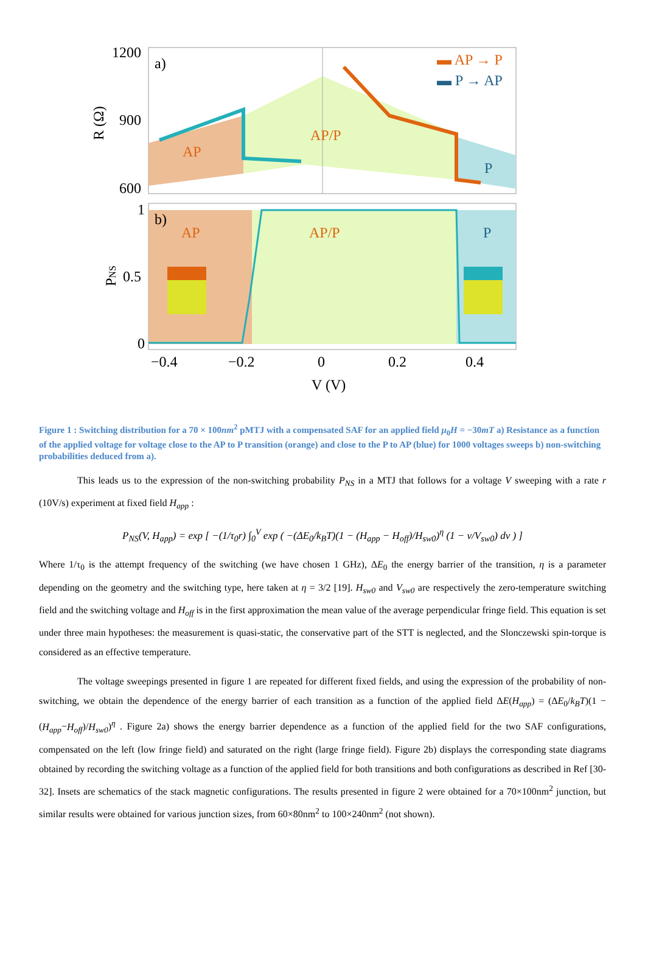1200
900
600
a)
AP
AP/P
P
▬ AP → P
▬ P → AP
R (Ω)
1
0.5
0
b)
AP
AP/P
P
PNS
−0.4
−0.2
0
0.2
0.4
V (V)
Figure 1 : Switching distribution for a 70 × 100nm<sup>2</sup> pMTJ with a compensated SAF for an applied field μ<sub>0</sub>H = −30mT a) Resistance as a function of the applied voltage for voltage close to the AP to P transition (orange) and close to the P to AP (blue) for 1000 voltages sweeps b) non-switching probabilities deduced from a).
This leads us to the expression of the non-switching probability P<sub>NS</sub> in a MTJ that follows for a voltage V sweeping with a rate r (10V/s) experiment at fixed field H<sub>app</sub> :
P<sub>NS</sub>(V, H<sub>app</sub>) = exp [ −(1/τ<sub>0</sub>r) ∫<sub>0</sub><sup>V</sup> exp ( −(ΔE<sub>0</sub>/k<sub>B</sub>T)(1 − (H<sub>app</sub> − H<sub>off</sub>)/H<sub>sw0</sub>)<sup>η</sup> (1 − v/V<sub>sw0</sub>) dv ) ]
Where 1/τ<sub>0</sub> is the attempt frequency of the switching (we have chosen 1 GHz), ΔE<sub>0</sub> the energy barrier of the transition, η is a parameter depending on the geometry and the switching type, here taken at η = 3/2 [19]. H<sub>sw0</sub> and V<sub>sw0</sub> are respectively the zero-temperature switching field and the switching voltage and H<sub>off</sub> is in the first approximation the mean value of the average perpendicular fringe field. This equation is set under three main hypotheses: the measurement is quasi-static, the conservative part of the STT is neglected, and the Slonczewski spin-torque is considered as an effective temperature.
The voltage sweepings presented in figure 1 are repeated for different fixed fields, and using the expression of the probability of non-switching, we obtain the dependence of the energy barrier of each transition as a function of the applied field ΔE(H<sub>app</sub>) = (ΔE<sub>0</sub>/k<sub>B</sub>T)(1 − (H<sub>app</sub>−H<sub>off</sub>)/H<sub>sw0</sub>)<sup>η</sup> . Figure 2a) shows the energy barrier dependence as a function of the applied field for the two SAF configurations, compensated on the left (low fringe field) and saturated on the right (large fringe field). Figure 2b) displays the corresponding state diagrams obtained by recording the switching voltage as a function of the applied field for both transitions and both configurations as described in Ref [30-32]. Insets are schematics of the stack magnetic configurations. The results presented in figure 2 were obtained for a 70×100nm<sup>2</sup> junction, but similar results were obtained for various junction sizes, from 60×80nm<sup>2</sup> to 100×240nm<sup>2</sup> (not shown).